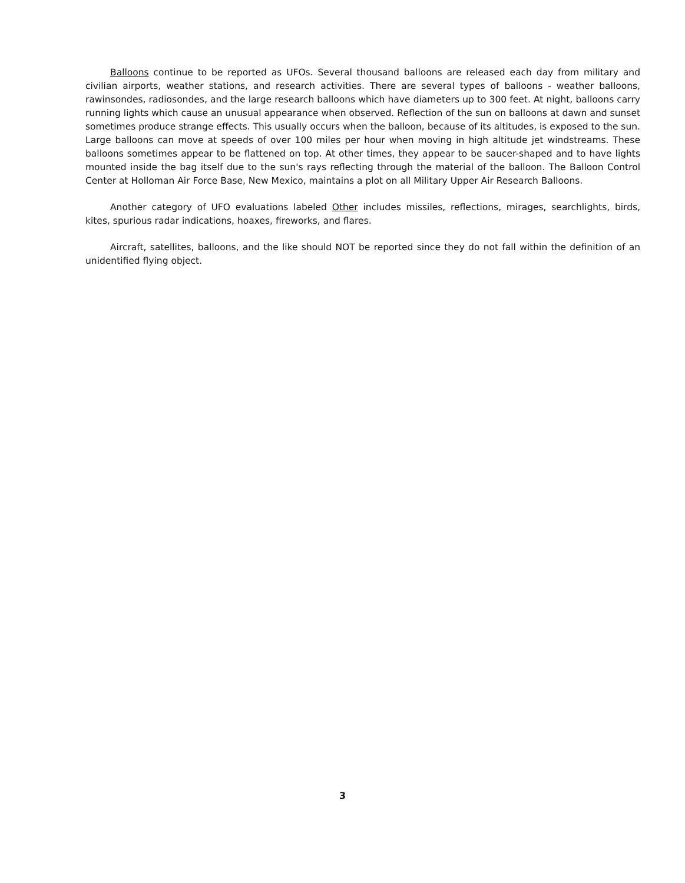Balloons continue to be reported as UFOs. Several thousand balloons are released each day from military and civilian airports, weather stations, and research activities. There are several types of balloons - weather balloons, rawinsondes, radiosondes, and the large research balloons which have diameters up to 300 feet. At night, balloons carry running lights which cause an unusual appearance when observed. Reflection of the sun on balloons at dawn and sunset sometimes produce strange effects. This usually occurs when the balloon, because of its altitudes, is exposed to the sun. Large balloons can move at speeds of over 100 miles per hour when moving in high altitude jet windstreams. These balloons sometimes appear to be flattened on top. At other times, they appear to be saucer-shaped and to have lights mounted inside the bag itself due to the sun's rays reflecting through the material of the balloon. The Balloon Control Center at Holloman Air Force Base, New Mexico, maintains a plot on all Military Upper Air Research Balloons.
Another category of UFO evaluations labeled Other includes missiles, reflections, mirages, searchlights, birds, kites, spurious radar indications, hoaxes, fireworks, and flares.
Aircraft, satellites, balloons, and the like should NOT be reported since they do not fall within the definition of an unidentified flying object.
3